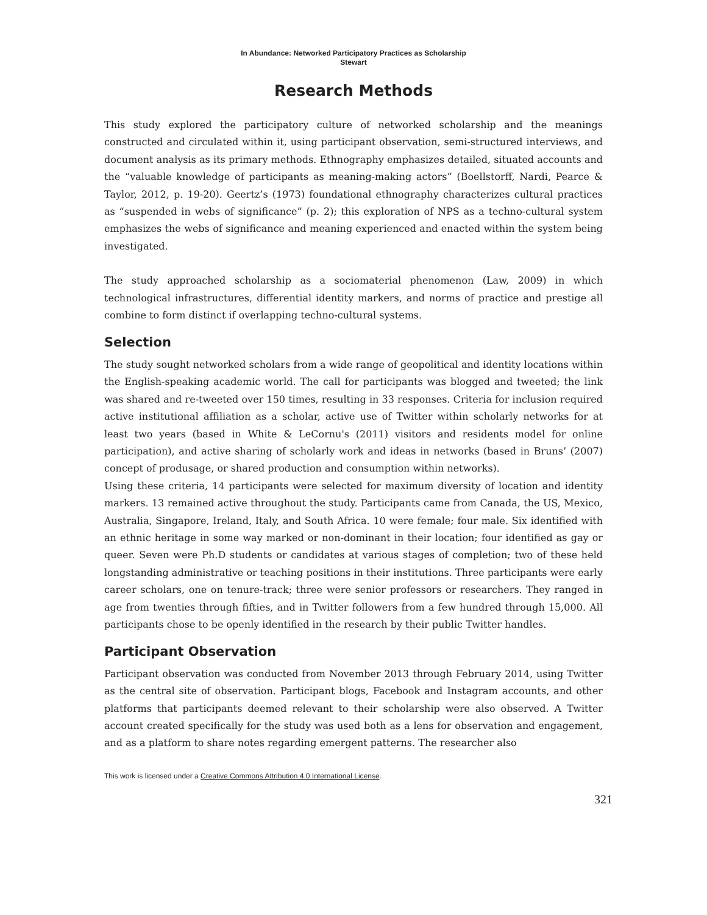In Abundance: Networked Participatory Practices as Scholarship
Stewart
Research Methods
This study explored the participatory culture of networked scholarship and the meanings constructed and circulated within it, using participant observation, semi-structured interviews, and document analysis as its primary methods. Ethnography emphasizes detailed, situated accounts and the “valuable knowledge of participants as meaning-making actors” (Boellstorff, Nardi, Pearce & Taylor, 2012, p. 19-20). Geertz’s (1973) foundational ethnography characterizes cultural practices as “suspended in webs of significance” (p. 2); this exploration of NPS as a techno-cultural system emphasizes the webs of significance and meaning experienced and enacted within the system being investigated.
The study approached scholarship as a sociomaterial phenomenon (Law, 2009) in which technological infrastructures, differential identity markers, and norms of practice and prestige all combine to form distinct if overlapping techno-cultural systems.
Selection
The study sought networked scholars from a wide range of geopolitical and identity locations within the English-speaking academic world. The call for participants was blogged and tweeted; the link was shared and re-tweeted over 150 times, resulting in 33 responses. Criteria for inclusion required active institutional affiliation as a scholar, active use of Twitter within scholarly networks for at least two years (based in White & LeCornu's (2011) visitors and residents model for online participation), and active sharing of scholarly work and ideas in networks (based in Bruns’ (2007) concept of produsage, or shared production and consumption within networks).
Using these criteria, 14 participants were selected for maximum diversity of location and identity markers. 13 remained active throughout the study. Participants came from Canada, the US, Mexico, Australia, Singapore, Ireland, Italy, and South Africa. 10 were female; four male. Six identified with an ethnic heritage in some way marked or non-dominant in their location; four identified as gay or queer. Seven were Ph.D students or candidates at various stages of completion; two of these held longstanding administrative or teaching positions in their institutions. Three participants were early career scholars, one on tenure-track; three were senior professors or researchers. They ranged in age from twenties through fifties, and in Twitter followers from a few hundred through 15,000. All participants chose to be openly identified in the research by their public Twitter handles.
Participant Observation
Participant observation was conducted from November 2013 through February 2014, using Twitter as the central site of observation. Participant blogs, Facebook and Instagram accounts, and other platforms that participants deemed relevant to their scholarship were also observed. A Twitter account created specifically for the study was used both as a lens for observation and engagement, and as a platform to share notes regarding emergent patterns. The researcher also
This work is licensed under a Creative Commons Attribution 4.0 International License.
321